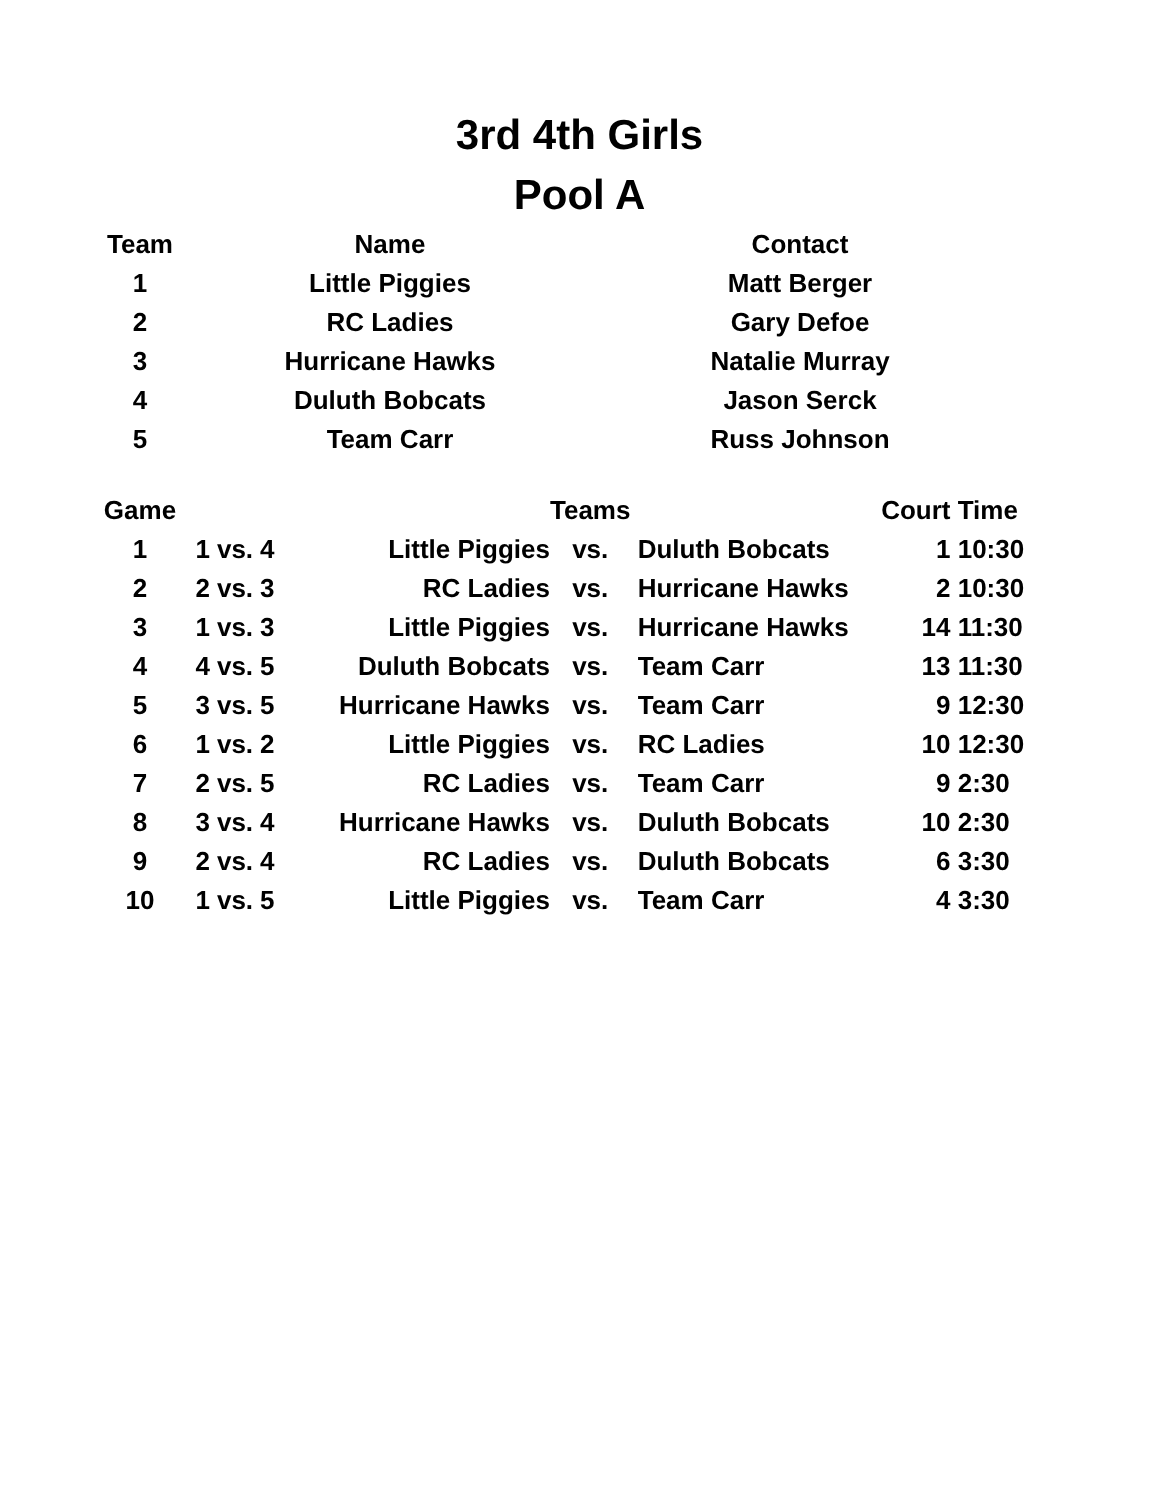3rd 4th Girls
Pool A
| Team | Name | Contact |
| --- | --- | --- |
| 1 | Little Piggies | Matt Berger |
| 2 | RC Ladies | Gary Defoe |
| 3 | Hurricane Hawks | Natalie Murray |
| 4 | Duluth Bobcats | Jason Serck |
| 5 | Team Carr | Russ Johnson |
| Game | | | | | Teams | | Court | Time |
| --- | --- | --- | --- | --- | --- | --- | --- | --- |
| 1 | 1 | vs. | 4 | Little Piggies | vs. | Duluth Bobcats | 1 | 10:30 |
| 2 | 2 | vs. | 3 | RC Ladies | vs. | Hurricane Hawks | 2 | 10:30 |
| 3 | 1 | vs. | 3 | Little Piggies | vs. | Hurricane Hawks | 14 | 11:30 |
| 4 | 4 | vs. | 5 | Duluth Bobcats | vs. | Team Carr | 13 | 11:30 |
| 5 | 3 | vs. | 5 | Hurricane Hawks | vs. | Team Carr | 9 | 12:30 |
| 6 | 1 | vs. | 2 | Little Piggies | vs. | RC Ladies | 10 | 12:30 |
| 7 | 2 | vs. | 5 | RC Ladies | vs. | Team Carr | 9 | 2:30 |
| 8 | 3 | vs. | 4 | Hurricane Hawks | vs. | Duluth Bobcats | 10 | 2:30 |
| 9 | 2 | vs. | 4 | RC Ladies | vs. | Duluth Bobcats | 6 | 3:30 |
| 10 | 1 | vs. | 5 | Little Piggies | vs. | Team Carr | 4 | 3:30 |